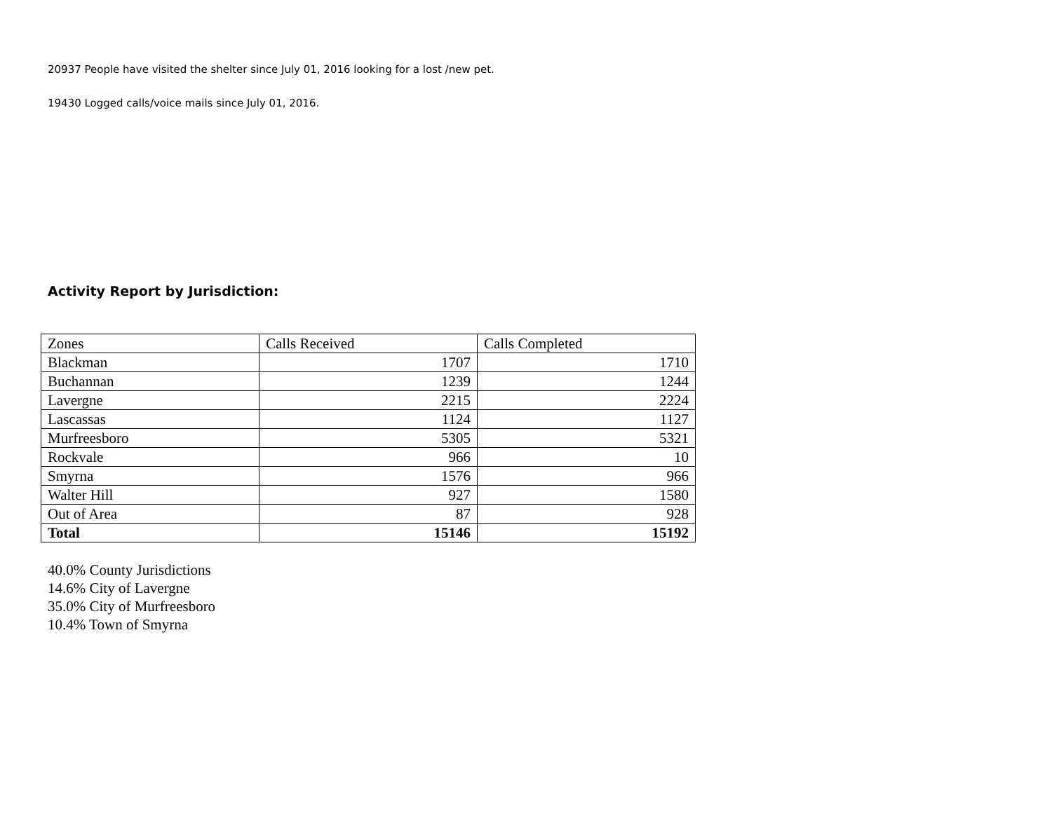20937 People have visited the shelter since July 01, 2016 looking for a lost /new pet.
19430 Logged calls/voice mails since July 01, 2016.
Activity Report by Jurisdiction:
| Zones | Calls Received | Calls Completed |
| Blackman | 1707 | 1710 |
| Buchannan | 1239 | 1244 |
| Lavergne | 2215 | 2224 |
| Lascassas | 1124 | 1127 |
| Murfreesboro | 5305 | 5321 |
| Rockvale | 966 | 10 |
| Smyrna | 1576 | 966 |
| Walter Hill | 927 | 1580 |
| Out of Area | 87 | 928 |
| Total | 15146 | 15192 |
40.0% County Jurisdictions
14.6% City of Lavergne
35.0% City of Murfreesboro
10.4% Town of Smyrna